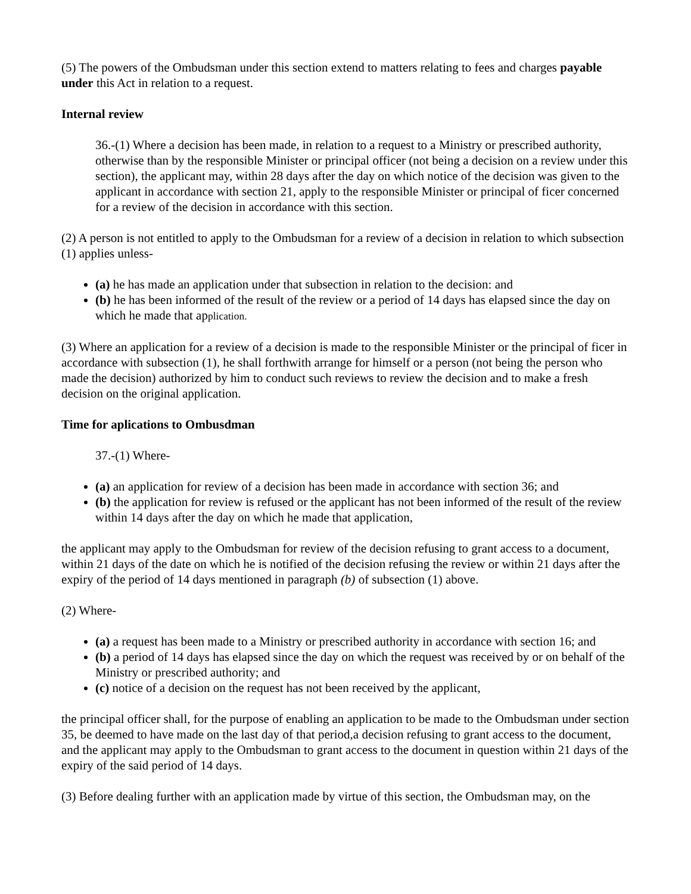(5) The powers of the Ombudsman under this section extend to matters relating to fees and charges payable under this Act in relation to a request.
Internal review
36.-(1) Where a decision has been made, in relation to a request to a Ministry or prescribed authority, otherwise than by the responsible Minister or principal officer (not being a decision on a review under this section), the applicant may, within 28 days after the day on which notice of the decision was given to the applicant in accordance with section 21, apply to the responsible Minister or principal of ficer concerned for a review of the decision in accordance with this section.
(2) A person is not entitled to apply to the Ombudsman for a review of a decision in relation to which subsection (1) applies unless-
(a) he has made an application under that subsection in relation to the decision: and
(b) he has been informed of the result of the review or a period of 14 days has elapsed since the day on which he made that application.
(3) Where an application for a review of a decision is made to the responsible Minister or the principal of ficer in accordance with subsection (1), he shall forthwith arrange for himself or a person (not being the person who made the decision) authorized by him to conduct such reviews to review the decision and to make a fresh decision on the original application.
Time for aplications to Ombusdman
37.-(1) Where-
(a) an application for review of a decision has been made in accordance with section 36; and
(b) the application for review is refused or the applicant has not been informed of the result of the review within 14 days after the day on which he made that application,
the applicant may apply to the Ombudsman for review of the decision refusing to grant access to a document, within 21 days of the date on which he is notified of the decision refusing the review or within 21 days after the expiry of the period of 14 days mentioned in paragraph (b) of subsection (1) above.
(2) Where-
(a) a request has been made to a Ministry or prescribed authority in accordance with section 16; and
(b) a period of 14 days has elapsed since the day on which the request was received by or on behalf of the Ministry or prescribed authority; and
(c) notice of a decision on the request has not been received by the applicant,
the principal officer shall, for the purpose of enabling an application to be made to the Ombudsman under section 35, be deemed to have made on the last day of that period,a decision refusing to grant access to the document, and the applicant may apply to the Ombudsman to grant access to the document in question within 21 days of the expiry of the said period of 14 days.
(3) Before dealing further with an application made by virtue of this section, the Ombudsman may, on the